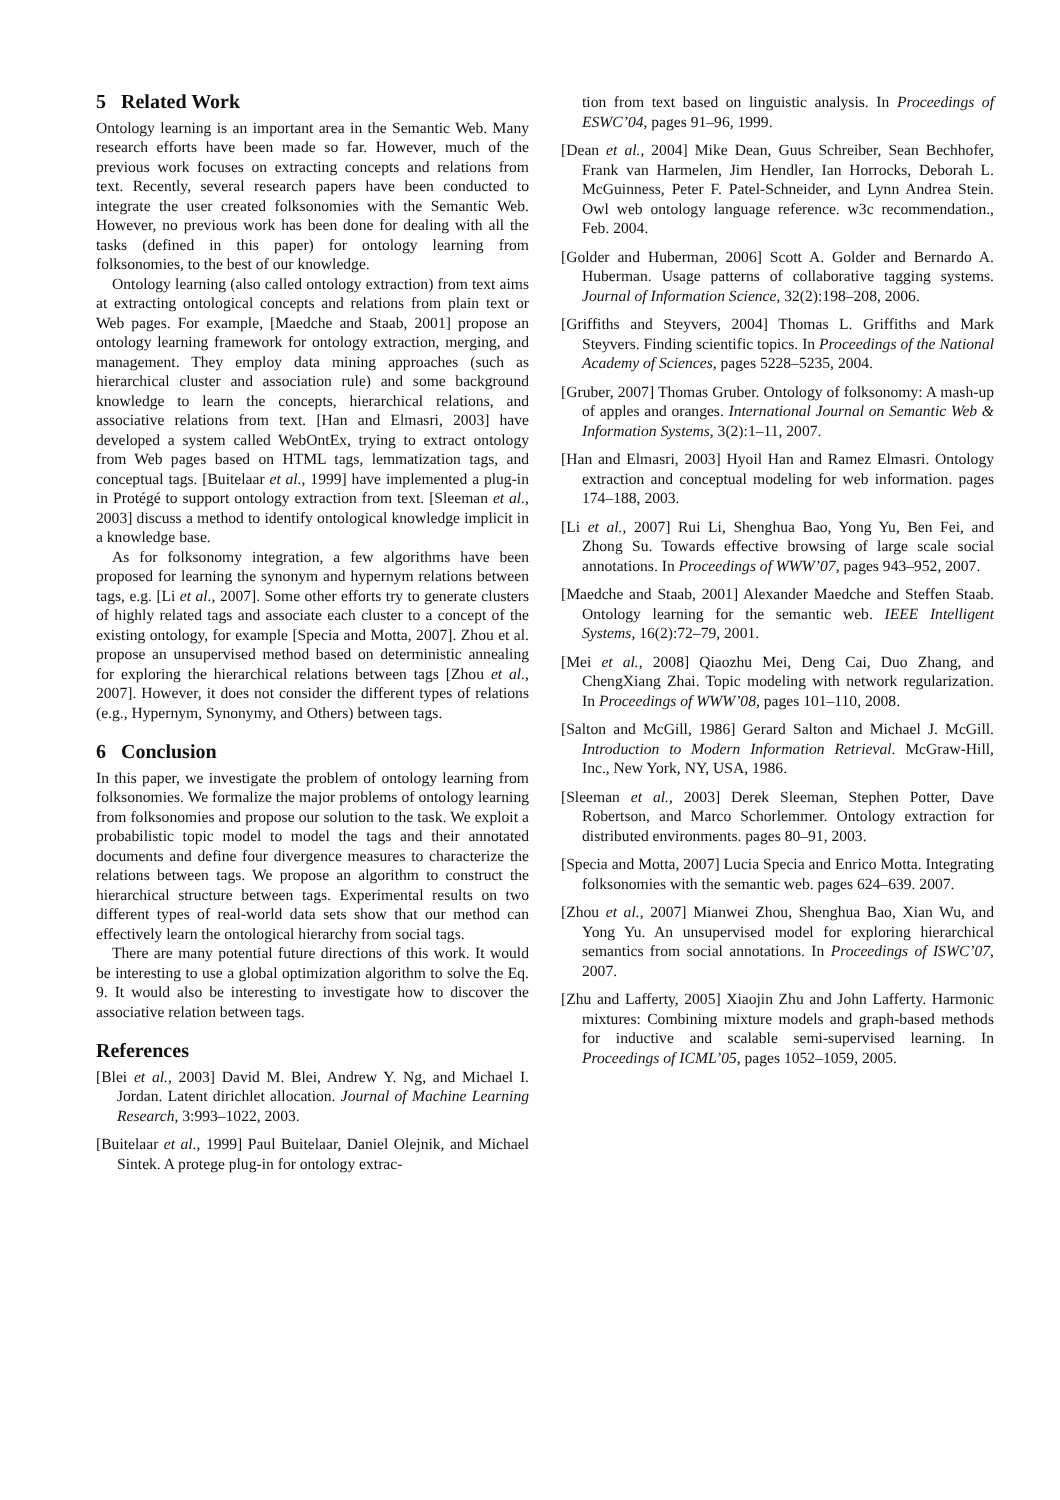5 Related Work
Ontology learning is an important area in the Semantic Web. Many research efforts have been made so far. However, much of the previous work focuses on extracting concepts and relations from text. Recently, several research papers have been conducted to integrate the user created folksonomies with the Semantic Web. However, no previous work has been done for dealing with all the tasks (defined in this paper) for ontology learning from folksonomies, to the best of our knowledge.
Ontology learning (also called ontology extraction) from text aims at extracting ontological concepts and relations from plain text or Web pages. For example, [Maedche and Staab, 2001] propose an ontology learning framework for ontology extraction, merging, and management. They employ data mining approaches (such as hierarchical cluster and association rule) and some background knowledge to learn the concepts, hierarchical relations, and associative relations from text. [Han and Elmasri, 2003] have developed a system called WebOntEx, trying to extract ontology from Web pages based on HTML tags, lemmatization tags, and conceptual tags. [Buitelaar et al., 1999] have implemented a plug-in in Protégé to support ontology extraction from text. [Sleeman et al., 2003] discuss a method to identify ontological knowledge implicit in a knowledge base.
As for folksonomy integration, a few algorithms have been proposed for learning the synonym and hypernym relations between tags, e.g. [Li et al., 2007]. Some other efforts try to generate clusters of highly related tags and associate each cluster to a concept of the existing ontology, for example [Specia and Motta, 2007]. Zhou et al. propose an unsupervised method based on deterministic annealing for exploring the hierarchical relations between tags [Zhou et al., 2007]. However, it does not consider the different types of relations (e.g., Hypernym, Synonymy, and Others) between tags.
6 Conclusion
In this paper, we investigate the problem of ontology learning from folksonomies. We formalize the major problems of ontology learning from folksonomies and propose our solution to the task. We exploit a probabilistic topic model to model the tags and their annotated documents and define four divergence measures to characterize the relations between tags. We propose an algorithm to construct the hierarchical structure between tags. Experimental results on two different types of real-world data sets show that our method can effectively learn the ontological hierarchy from social tags.
There are many potential future directions of this work. It would be interesting to use a global optimization algorithm to solve the Eq. 9. It would also be interesting to investigate how to discover the associative relation between tags.
References
[Blei et al., 2003] David M. Blei, Andrew Y. Ng, and Michael I. Jordan. Latent dirichlet allocation. Journal of Machine Learning Research, 3:993–1022, 2003.
[Buitelaar et al., 1999] Paul Buitelaar, Daniel Olejnik, and Michael Sintek. A protege plug-in for ontology extrac-
tion from text based on linguistic analysis. In Proceedings of ESWC’04, pages 91–96, 1999.
[Dean et al., 2004] Mike Dean, Guus Schreiber, Sean Bechhofer, Frank van Harmelen, Jim Hendler, Ian Horrocks, Deborah L. McGuinness, Peter F. Patel-Schneider, and Lynn Andrea Stein. Owl web ontology language reference. w3c recommendation., Feb. 2004.
[Golder and Huberman, 2006] Scott A. Golder and Bernardo A. Huberman. Usage patterns of collaborative tagging systems. Journal of Information Science, 32(2):198–208, 2006.
[Griffiths and Steyvers, 2004] Thomas L. Griffiths and Mark Steyvers. Finding scientific topics. In Proceedings of the National Academy of Sciences, pages 5228–5235, 2004.
[Gruber, 2007] Thomas Gruber. Ontology of folksonomy: A mash-up of apples and oranges. International Journal on Semantic Web & Information Systems, 3(2):1–11, 2007.
[Han and Elmasri, 2003] Hyoil Han and Ramez Elmasri. Ontology extraction and conceptual modeling for web information. pages 174–188, 2003.
[Li et al., 2007] Rui Li, Shenghua Bao, Yong Yu, Ben Fei, and Zhong Su. Towards effective browsing of large scale social annotations. In Proceedings of WWW’07, pages 943–952, 2007.
[Maedche and Staab, 2001] Alexander Maedche and Steffen Staab. Ontology learning for the semantic web. IEEE Intelligent Systems, 16(2):72–79, 2001.
[Mei et al., 2008] Qiaozhu Mei, Deng Cai, Duo Zhang, and ChengXiang Zhai. Topic modeling with network regularization. In Proceedings of WWW’08, pages 101–110, 2008.
[Salton and McGill, 1986] Gerard Salton and Michael J. McGill. Introduction to Modern Information Retrieval. McGraw-Hill, Inc., New York, NY, USA, 1986.
[Sleeman et al., 2003] Derek Sleeman, Stephen Potter, Dave Robertson, and Marco Schorlemmer. Ontology extraction for distributed environments. pages 80–91, 2003.
[Specia and Motta, 2007] Lucia Specia and Enrico Motta. Integrating folksonomies with the semantic web. pages 624–639. 2007.
[Zhou et al., 2007] Mianwei Zhou, Shenghua Bao, Xian Wu, and Yong Yu. An unsupervised model for exploring hierarchical semantics from social annotations. In Proceedings of ISWC’07, 2007.
[Zhu and Lafferty, 2005] Xiaojin Zhu and John Lafferty. Harmonic mixtures: Combining mixture models and graph-based methods for inductive and scalable semi-supervised learning. In Proceedings of ICML’05, pages 1052–1059, 2005.